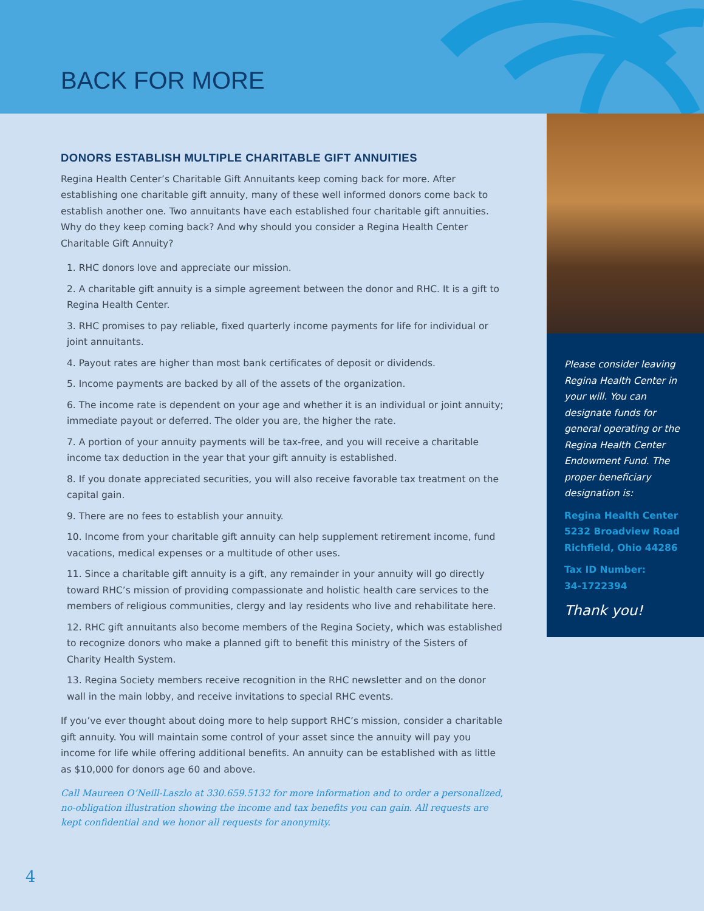BACK FOR MORE
DONORS ESTABLISH MULTIPLE CHARITABLE GIFT ANNUITIES
Regina Health Center’s Charitable Gift Annuitants keep coming back for more. After establishing one charitable gift annuity, many of these well informed donors come back to establish another one. Two annuitants have each established four charitable gift annuities. Why do they keep coming back? And why should you consider a Regina Health Center Charitable Gift Annuity?
1. RHC donors love and appreciate our mission.
2. A charitable gift annuity is a simple agreement between the donor and RHC. It is a gift to Regina Health Center.
3. RHC promises to pay reliable, fixed quarterly income payments for life for individual or joint annuitants.
4. Payout rates are higher than most bank certificates of deposit or dividends.
5. Income payments are backed by all of the assets of the organization.
6. The income rate is dependent on your age and whether it is an individual or joint annuity; immediate payout or deferred. The older you are, the higher the rate.
7. A portion of your annuity payments will be tax-free, and you will receive a charitable income tax deduction in the year that your gift annuity is established.
8. If you donate appreciated securities, you will also receive favorable tax treatment on the capital gain.
9. There are no fees to establish your annuity.
10. Income from your charitable gift annuity can help supplement retirement income, fund vacations, medical expenses or a multitude of other uses.
11. Since a charitable gift annuity is a gift, any remainder in your annuity will go directly toward RHC’s mission of providing compassionate and holistic health care services to the members of religious communities, clergy and lay residents who live and rehabilitate here.
12. RHC gift annuitants also become members of the Regina Society, which was established to recognize donors who make a planned gift to benefit this ministry of the Sisters of Charity Health System.
13. Regina Society members receive recognition in the RHC newsletter and on the donor wall in the main lobby, and receive invitations to special RHC events.
If you’ve ever thought about doing more to help support RHC’s mission, consider a charitable gift annuity. You will maintain some control of your asset since the annuity will pay you income for life while offering additional benefits. An annuity can be established with as little as $10,000 for donors age 60 and above.
Call Maureen O’Neill-Laszlo at 330.659.5132 for more information and to order a personalized, no-obligation illustration showing the income and tax benefits you can gain. All requests are kept confidential and we honor all requests for anonymity.
Please consider leaving Regina Health Center in your will. You can designate funds for general operating or the Regina Health Center Endowment Fund. The proper beneficiary designation is:
Regina Health Center
5232 Broadview Road
Richfield, Ohio 44286
Tax ID Number:
34-1722394
Thank you!
4